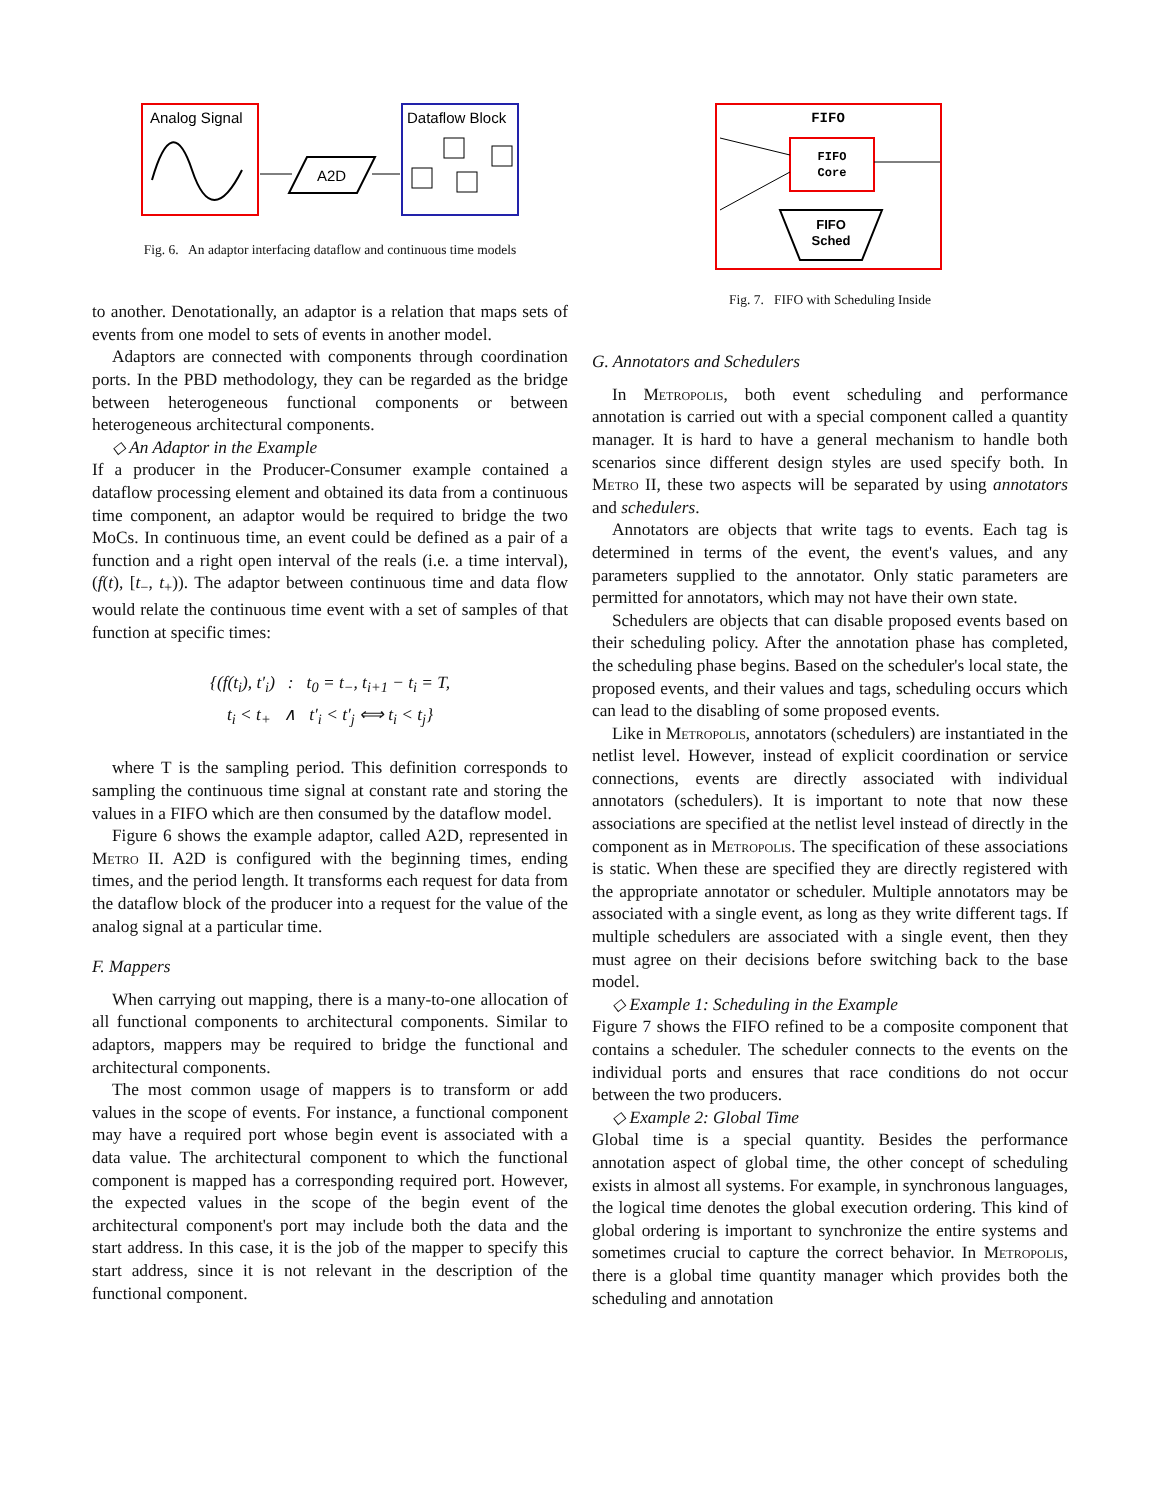Analog Signal
Dataflow Block
A2D
Fig. 6. An adaptor interfacing dataflow and continuous time models
to another. Denotationally, an adaptor is a relation that maps sets of events from one model to sets of events in another model.
Adaptors are connected with components through coordination ports. In the PBD methodology, they can be regarded as the bridge between heterogeneous functional components or between heterogeneous architectural components.
◇ An Adaptor in the Example
If a producer in the Producer-Consumer example contained a dataflow processing element and obtained its data from a continuous time component, an adaptor would be required to bridge the two MoCs. In continuous time, an event could be defined as a pair of a function and a right open interval of the reals (i.e. a time interval), (f(t), [t<sub>−</sub>, t<sub>+</sub>)). The adaptor between continuous time and data flow would relate the continuous time event with a set of samples of that function at specific times:
{(f(t<sub>i</sub>), t′<sub>i</sub>) : t<sub>0</sub> = t<sub>−</sub>, t<sub>i+1</sub> − t<sub>i</sub> = T,
t<sub>i</sub> < t<sub>+</sub> ∧ t′<sub>i</sub> < t′<sub>j</sub> ⟺ t<sub>i</sub> < t<sub>j</sub>}
where T is the sampling period. This definition corresponds to sampling the continuous time signal at constant rate and storing the values in a FIFO which are then consumed by the dataflow model.
Figure 6 shows the example adaptor, called A2D, represented in Metro II. A2D is configured with the beginning times, ending times, and the period length. It transforms each request for data from the dataflow block of the producer into a request for the value of the analog signal at a particular time.
F. Mappers
When carrying out mapping, there is a many-to-one allocation of all functional components to architectural components. Similar to adaptors, mappers may be required to bridge the functional and architectural components.
The most common usage of mappers is to transform or add values in the scope of events. For instance, a functional component may have a required port whose begin event is associated with a data value. The architectural component to which the functional component is mapped has a corresponding required port. However, the expected values in the scope of the begin event of the architectural component's port may include both the data and the start address. In this case, it is the job of the mapper to specify this start address, since it is not relevant in the description of the functional component.
FIFO
FIFO
Core
FIFO
Sched
Fig. 7. FIFO with Scheduling Inside
G. Annotators and Schedulers
In Metropolis, both event scheduling and performance annotation is carried out with a special component called a quantity manager. It is hard to have a general mechanism to handle both scenarios since different design styles are used specify both. In Metro II, these two aspects will be separated by using annotators and schedulers.
Annotators are objects that write tags to events. Each tag is determined in terms of the event, the event's values, and any parameters supplied to the annotator. Only static parameters are permitted for annotators, which may not have their own state.
Schedulers are objects that can disable proposed events based on their scheduling policy. After the annotation phase has completed, the scheduling phase begins. Based on the scheduler's local state, the proposed events, and their values and tags, scheduling occurs which can lead to the disabling of some proposed events.
Like in Metropolis, annotators (schedulers) are instantiated in the netlist level. However, instead of explicit coordination or service connections, events are directly associated with individual annotators (schedulers). It is important to note that now these associations are specified at the netlist level instead of directly in the component as in Metropolis. The specification of these associations is static. When these are specified they are directly registered with the appropriate annotator or scheduler. Multiple annotators may be associated with a single event, as long as they write different tags. If multiple schedulers are associated with a single event, then they must agree on their decisions before switching back to the base model.
◇ Example 1: Scheduling in the Example
Figure 7 shows the FIFO refined to be a composite component that contains a scheduler. The scheduler connects to the events on the individual ports and ensures that race conditions do not occur between the two producers.
◇ Example 2: Global Time
Global time is a special quantity. Besides the performance annotation aspect of global time, the other concept of scheduling exists in almost all systems. For example, in synchronous languages, the logical time denotes the global execution ordering. This kind of global ordering is important to synchronize the entire systems and sometimes crucial to capture the correct behavior. In Metropolis, there is a global time quantity manager which provides both the scheduling and annotation